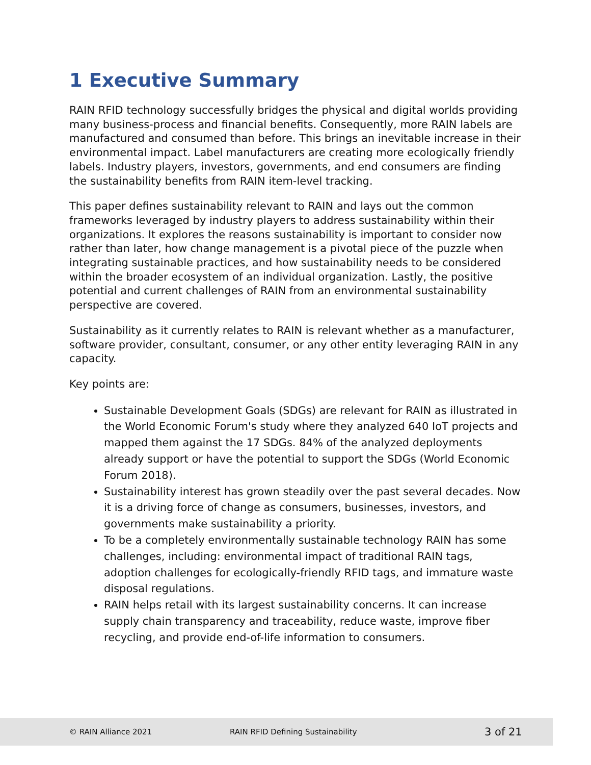1 Executive Summary
RAIN RFID technology successfully bridges the physical and digital worlds providing many business-process and financial benefits. Consequently, more RAIN labels are manufactured and consumed than before. This brings an inevitable increase in their environmental impact. Label manufacturers are creating more ecologically friendly labels. Industry players, investors, governments, and end consumers are finding the sustainability benefits from RAIN item-level tracking.
This paper defines sustainability relevant to RAIN and lays out the common frameworks leveraged by industry players to address sustainability within their organizations. It explores the reasons sustainability is important to consider now rather than later, how change management is a pivotal piece of the puzzle when integrating sustainable practices, and how sustainability needs to be considered within the broader ecosystem of an individual organization. Lastly, the positive potential and current challenges of RAIN from an environmental sustainability perspective are covered.
Sustainability as it currently relates to RAIN is relevant whether as a manufacturer, software provider, consultant, consumer, or any other entity leveraging RAIN in any capacity.
Key points are:
Sustainable Development Goals (SDGs) are relevant for RAIN as illustrated in the World Economic Forum's study where they analyzed 640 IoT projects and mapped them against the 17 SDGs. 84% of the analyzed deployments already support or have the potential to support the SDGs (World Economic Forum 2018).
Sustainability interest has grown steadily over the past several decades. Now it is a driving force of change as consumers, businesses, investors, and governments make sustainability a priority.
To be a completely environmentally sustainable technology RAIN has some challenges, including: environmental impact of traditional RAIN tags, adoption challenges for ecologically-friendly RFID tags, and immature waste disposal regulations.
RAIN helps retail with its largest sustainability concerns. It can increase supply chain transparency and traceability, reduce waste, improve fiber recycling, and provide end-of-life information to consumers.
© RAIN Alliance 2021 RAIN RFID Defining Sustainability 3 of 21